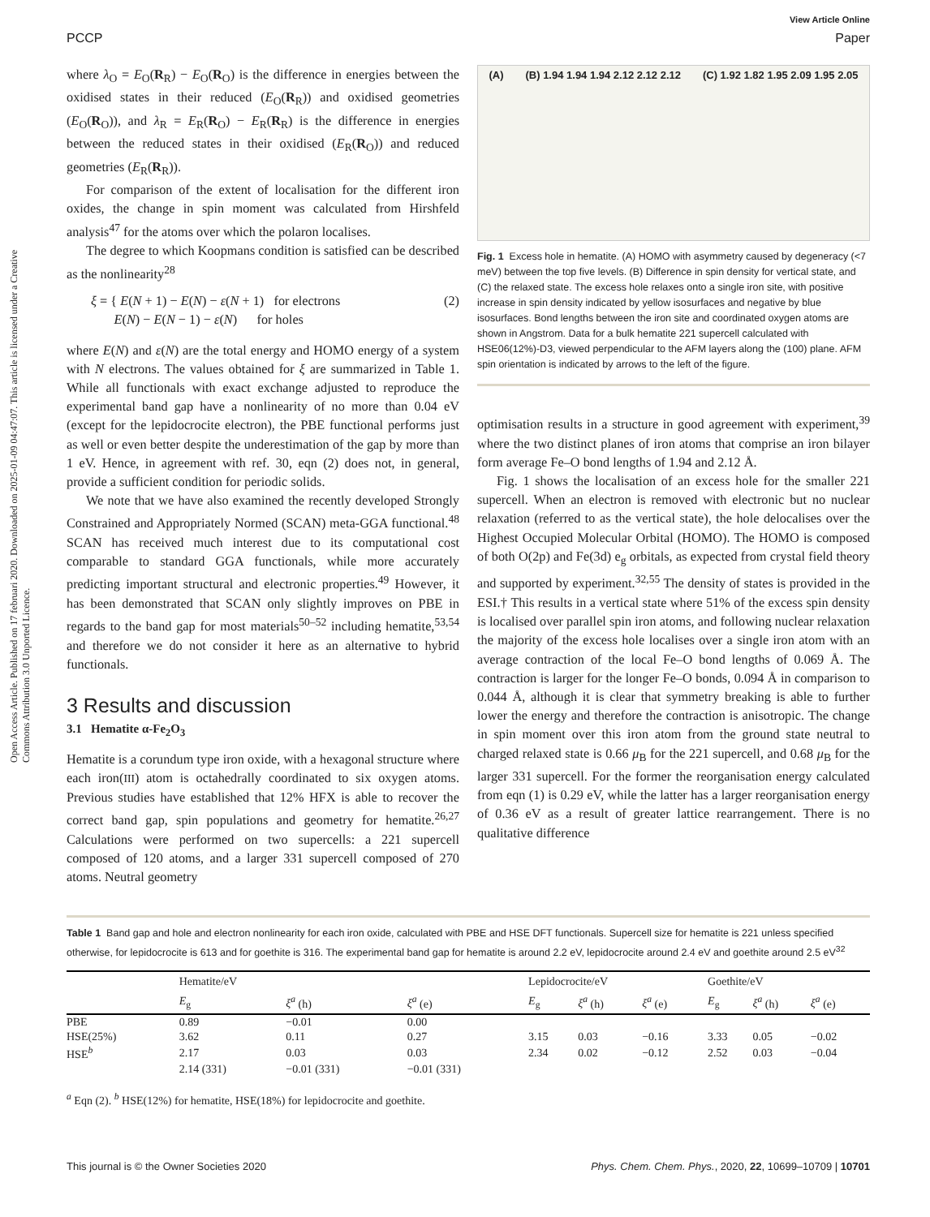Open Access Article. Published on 17 februari 2020. Downloaded on 2025-01-09 04:47:07. This article is licensed under a Creative Commons Attribution 3.0 Unported Licence.
View Article Online
PCCP Paper
where λ<sub>O</sub> = E<sub>O</sub>(R<sub>R</sub>) − E<sub>O</sub>(R<sub>O</sub>) is the difference in energies between the oxidised states in their reduced (E<sub>O</sub>(R<sub>R</sub>)) and oxidised geometries (E<sub>O</sub>(R<sub>O</sub>)), and λ<sub>R</sub> = E<sub>R</sub>(R<sub>O</sub>) − E<sub>R</sub>(R<sub>R</sub>) is the difference in energies between the reduced states in their oxidised (E<sub>R</sub>(R<sub>O</sub>)) and reduced geometries (E<sub>R</sub>(R<sub>R</sub>)).
For comparison of the extent of localisation for the different iron oxides, the change in spin moment was calculated from Hirshfeld analysis<sup>47</sup> for the atoms over which the polaron localises.
The degree to which Koopmans condition is satisfied can be described as the nonlinearity<sup>28</sup>
ξ = { E(N + 1) − E(N) − ε(N + 1) for electrons
E(N) − E(N − 1) − ε(N) for holes
(2)
where E(N) and ε(N) are the total energy and HOMO energy of a system with N electrons. The values obtained for ξ are summarized in Table 1. While all functionals with exact exchange adjusted to reproduce the experimental band gap have a nonlinearity of no more than 0.04 eV (except for the lepidocrocite electron), the PBE functional performs just as well or even better despite the underestimation of the gap by more than 1 eV. Hence, in agreement with ref. 30, eqn (2) does not, in general, provide a sufficient condition for periodic solids.
We note that we have also examined the recently developed Strongly Constrained and Appropriately Normed (SCAN) meta-GGA functional.<sup>48</sup> SCAN has received much interest due to its computational cost comparable to standard GGA functionals, while more accurately predicting important structural and electronic properties.<sup>49</sup> However, it has been demonstrated that SCAN only slightly improves on PBE in regards to the band gap for most materials<sup>50–52</sup> including hematite,<sup>53,54</sup> and therefore we do not consider it here as an alternative to hybrid functionals.
3 Results and discussion
3.1 Hematite α-Fe<sub>2</sub>O<sub>3</sub>
Hematite is a corundum type iron oxide, with a hexagonal structure where each iron(III) atom is octahedrally coordinated to six oxygen atoms. Previous studies have established that 12% HFX is able to recover the correct band gap, spin populations and geometry for hematite.<sup>26,27</sup> Calculations were performed on two supercells: a 221 supercell composed of 120 atoms, and a larger 331 supercell composed of 270 atoms. Neutral geometry
(A) (B) 1.94 1.94 1.94 2.12 2.12 2.12 (C) 1.92 1.82 1.95 2.09 1.95 2.05
Fig. 1 Excess hole in hematite. (A) HOMO with asymmetry caused by degeneracy (<7 meV) between the top five levels. (B) Difference in spin density for vertical state, and (C) the relaxed state. The excess hole relaxes onto a single iron site, with positive increase in spin density indicated by yellow isosurfaces and negative by blue isosurfaces. Bond lengths between the iron site and coordinated oxygen atoms are shown in Angstrom. Data for a bulk hematite 221 supercell calculated with HSE06(12%)-D3, viewed perpendicular to the AFM layers along the (100) plane. AFM spin orientation is indicated by arrows to the left of the figure.
optimisation results in a structure in good agreement with experiment,<sup>39</sup> where the two distinct planes of iron atoms that comprise an iron bilayer form average Fe–O bond lengths of 1.94 and 2.12 Å.
Fig. 1 shows the localisation of an excess hole for the smaller 221 supercell. When an electron is removed with electronic but no nuclear relaxation (referred to as the vertical state), the hole delocalises over the Highest Occupied Molecular Orbital (HOMO). The HOMO is composed of both O(2p) and Fe(3d) e<sub>g</sub> orbitals, as expected from crystal field theory and supported by experiment.<sup>32,55</sup> The density of states is provided in the ESI.† This results in a vertical state where 51% of the excess spin density is localised over parallel spin iron atoms, and following nuclear relaxation the majority of the excess hole localises over a single iron atom with an average contraction of the local Fe–O bond lengths of 0.069 Å. The contraction is larger for the longer Fe–O bonds, 0.094 Å in comparison to 0.044 Å, although it is clear that symmetry breaking is able to further lower the energy and therefore the contraction is anisotropic. The change in spin moment over this iron atom from the ground state neutral to charged relaxed state is 0.66 μ<sub>B</sub> for the 221 supercell, and 0.68 μ<sub>B</sub> for the larger 331 supercell. For the former the reorganisation energy calculated from eqn (1) is 0.29 eV, while the latter has a larger reorganisation energy of 0.36 eV as a result of greater lattice rearrangement. There is no qualitative difference
Table 1 Band gap and hole and electron nonlinearity for each iron oxide, calculated with PBE and HSE DFT functionals. Supercell size for hematite is 221 unless specified otherwise, for lepidocrocite is 613 and for goethite is 316. The experimental band gap for hematite is around 2.2 eV, lepidocrocite around 2.4 eV and goethite around 2.5 eV<sup>32</sup>
| | Hematite/eV | | | Lepidocrocite/eV | | | Goethite/eV | | |
| --- | --- | --- | --- | --- | --- | --- | --- | --- | --- |
| | E<sub>g</sub> | ξ<sup>a</sup> (h) | ξ<sup>a</sup> (e) | E<sub>g</sub> | ξ<sup>a</sup> (h) | ξ<sup>a</sup> (e) | E<sub>g</sub> | ξ<sup>a</sup> (h) | ξ<sup>a</sup> (e) |
| PBE | 0.89 | −0.01 | 0.00 | | | | | | |
| HSE(25%) | 3.62 | 0.11 | 0.27 | 3.15 | 0.03 | −0.16 | 3.33 | 0.05 | −0.02 |
| HSE<sup>b</sup> | 2.17 | 0.03 | 0.03 | 2.34 | 0.02 | −0.12 | 2.52 | 0.03 | −0.04 |
| | 2.14 (331) | −0.01 (331) | −0.01 (331) | | | | | | |
<sup>a</sup> Eqn (2). <sup>b</sup> HSE(12%) for hematite, HSE(18%) for lepidocrocite and goethite.
This journal is © the Owner Societies 2020 Phys. Chem. Chem. Phys., 2020, 22, 10699–10709 | 10701